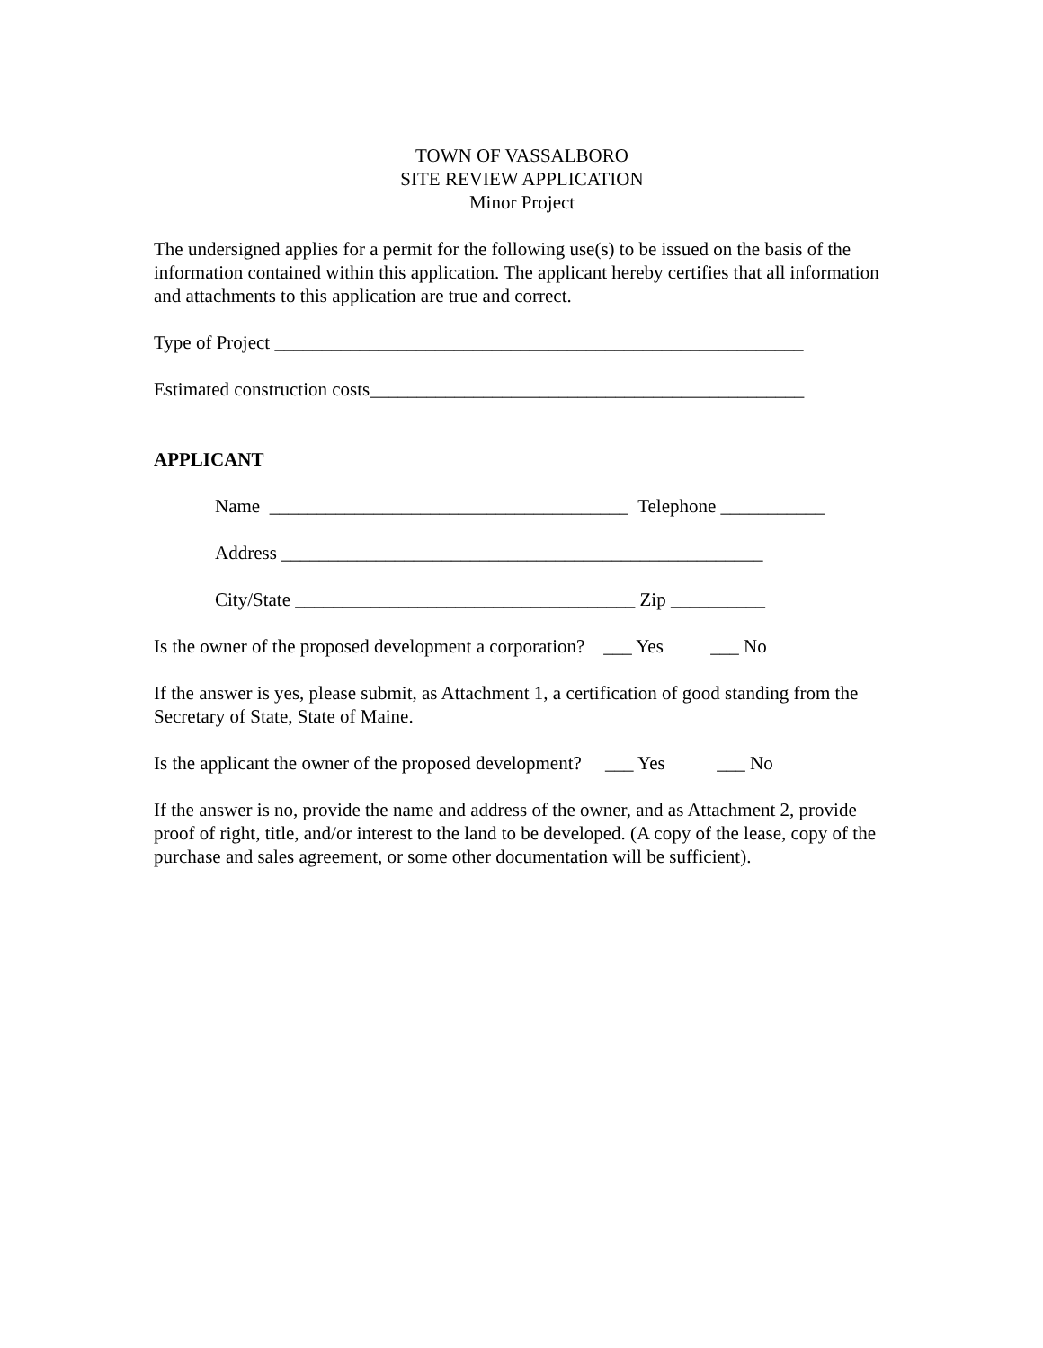TOWN OF VASSALBORO
SITE REVIEW APPLICATION
Minor Project
The undersigned applies for a permit for the following use(s) to be issued on the basis of the information contained within this application. The applicant hereby certifies that all information and attachments to this application are true and correct.
Type of Project ________________________________________________________
Estimated construction costs______________________________________________
APPLICANT
Name ______________________________________ Telephone ___________
Address ___________________________________________________
City/State ____________________________________ Zip __________
Is the owner of the proposed development a corporation? ___ Yes ___ No
If the answer is yes, please submit, as Attachment 1, a certification of good standing from the Secretary of State, State of Maine.
Is the applicant the owner of the proposed development? ___ Yes ___ No
If the answer is no, provide the name and address of the owner, and as Attachment 2, provide proof of right, title, and/or interest to the land to be developed. (A copy of the lease, copy of the purchase and sales agreement, or some other documentation will be sufficient).